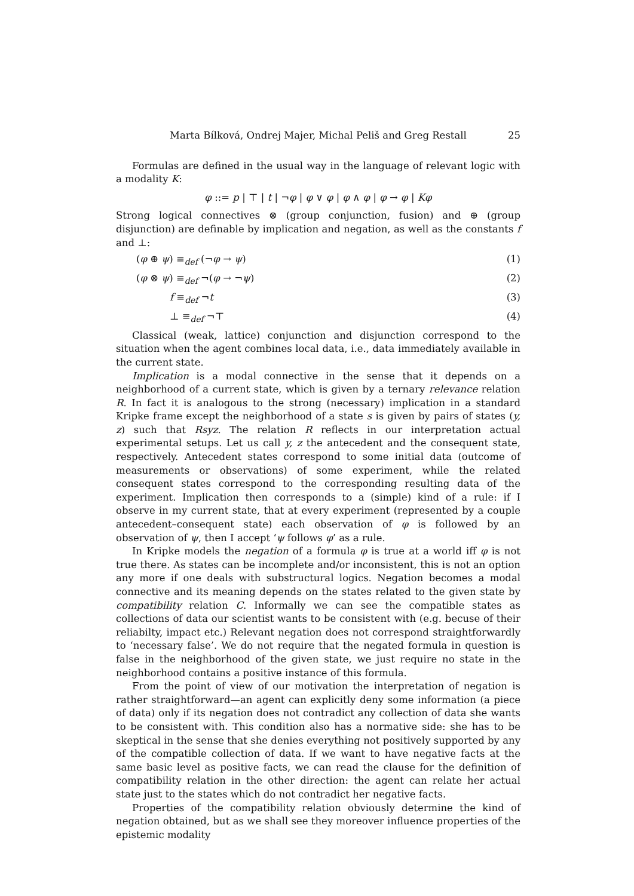Marta Bílková, Ondrej Majer, Michal Peliš and Greg Restall 25
Formulas are defined in the usual way in the language of relevant logic with a modality K:
φ ::= p | ⊤ | t | ¬φ | φ ∨ φ | φ ∧ φ | φ → φ | Kφ
Strong logical connectives ⊗ (group conjunction, fusion) and ⊕ (group disjunction) are definable by implication and negation, as well as the constants f and ⊥:
(φ ⊕ ψ) ≡<sub>def</sub> (¬φ → ψ) (1)
(φ ⊗ ψ) ≡<sub>def</sub> ¬(φ → ¬ψ) (2)
f ≡<sub>def</sub> ¬t (3)
⊥ ≡<sub>def</sub> ¬⊤ (4)
Classical (weak, lattice) conjunction and disjunction correspond to the situation when the agent combines local data, i.e., data immediately available in the current state.
Implication is a modal connective in the sense that it depends on a neighborhood of a current state, which is given by a ternary relevance relation R. In fact it is analogous to the strong (necessary) implication in a standard Kripke frame except the neighborhood of a state s is given by pairs of states (y, z) such that Rsyz. The relation R reflects in our interpretation actual experimental setups. Let us call y, z the antecedent and the consequent state, respectively. Antecedent states correspond to some initial data (outcome of measurements or observations) of some experiment, while the related consequent states correspond to the corresponding resulting data of the experiment. Implication then corresponds to a (simple) kind of a rule: if I observe in my current state, that at every experiment (represented by a couple antecedent–consequent state) each observation of φ is followed by an observation of ψ, then I accept ‘ψ follows φ’ as a rule.
In Kripke models the negation of a formula φ is true at a world iff φ is not true there. As states can be incomplete and/or inconsistent, this is not an option any more if one deals with substructural logics. Negation becomes a modal connective and its meaning depends on the states related to the given state by compatibility relation C. Informally we can see the compatible states as collections of data our scientist wants to be consistent with (e.g. becuse of their reliabilty, impact etc.) Relevant negation does not correspond straightforwardly to ‘necessary false’. We do not require that the negated formula in question is false in the neighborhood of the given state, we just require no state in the neighborhood contains a positive instance of this formula.
From the point of view of our motivation the interpretation of negation is rather straightforward—an agent can explicitly deny some information (a piece of data) only if its negation does not contradict any collection of data she wants to be consistent with. This condition also has a normative side: she has to be skeptical in the sense that she denies everything not positively supported by any of the compatible collection of data. If we want to have negative facts at the same basic level as positive facts, we can read the clause for the definition of compatibility relation in the other direction: the agent can relate her actual state just to the states which do not contradict her negative facts.
Properties of the compatibility relation obviously determine the kind of negation obtained, but as we shall see they moreover influence properties of the epistemic modality